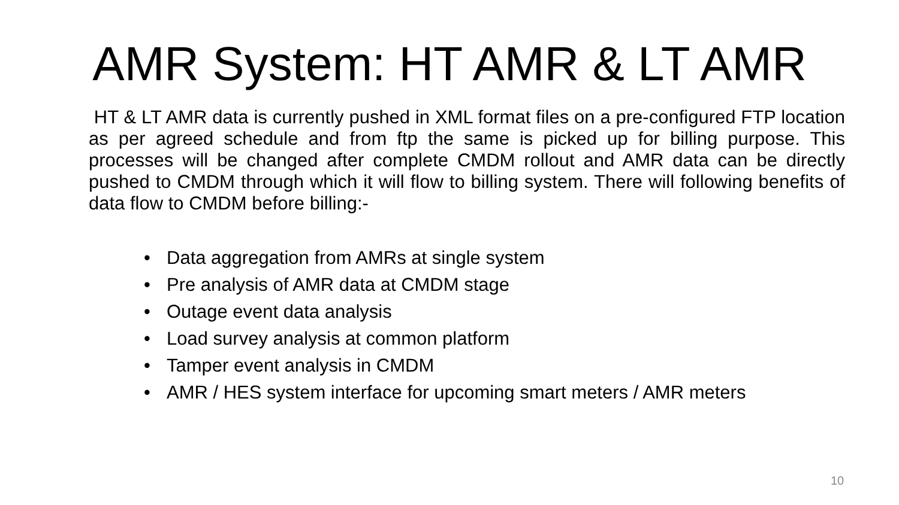AMR System: HT AMR & LT AMR
HT & LT AMR data is currently pushed in XML format files on a pre-configured FTP location as per agreed schedule and from ftp the same is picked up for billing purpose. This processes will be changed after complete CMDM rollout and AMR data can be directly pushed to CMDM through which it will flow to billing system. There will following benefits of data flow to CMDM before billing:-
• Data aggregation from AMRs at single system
• Pre analysis of AMR data at CMDM stage
• Outage event data analysis
• Load survey analysis at common platform
• Tamper event analysis in CMDM
• AMR / HES system interface for upcoming smart meters / AMR meters
10